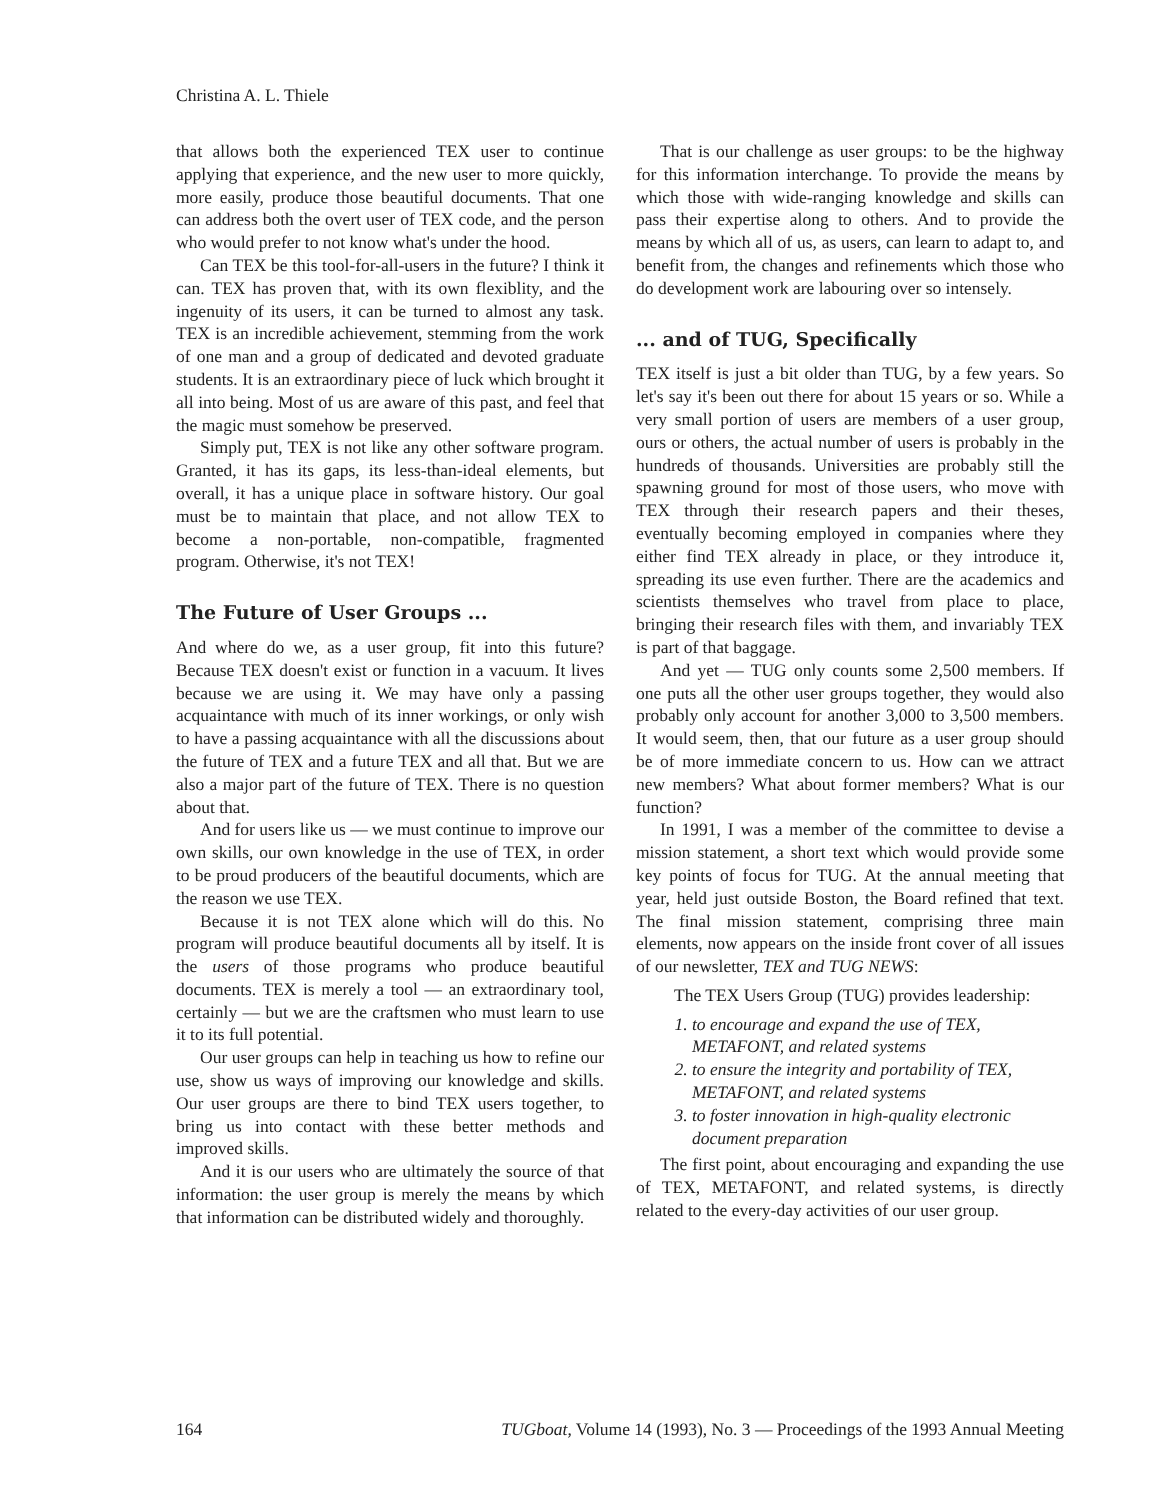Christina A. L. Thiele
that allows both the experienced TEX user to continue applying that experience, and the new user to more quickly, more easily, produce those beautiful documents. That one can address both the overt user of TEX code, and the person who would prefer to not know what's under the hood.
Can TEX be this tool-for-all-users in the future? I think it can. TEX has proven that, with its own flexiblity, and the ingenuity of its users, it can be turned to almost any task. TEX is an incredible achievement, stemming from the work of one man and a group of dedicated and devoted graduate students. It is an extraordinary piece of luck which brought it all into being. Most of us are aware of this past, and feel that the magic must somehow be preserved.
Simply put, TEX is not like any other software program. Granted, it has its gaps, its less-than-ideal elements, but overall, it has a unique place in software history. Our goal must be to maintain that place, and not allow TEX to become a non-portable, non-compatible, fragmented program. Otherwise, it's not TEX!
The Future of User Groups ...
And where do we, as a user group, fit into this future? Because TEX doesn't exist or function in a vacuum. It lives because we are using it. We may have only a passing acquaintance with much of its inner workings, or only wish to have a passing acquaintance with all the discussions about the future of TEX and a future TEX and all that. But we are also a major part of the future of TEX. There is no question about that.
And for users like us — we must continue to improve our own skills, our own knowledge in the use of TEX, in order to be proud producers of the beautiful documents, which are the reason we use TEX.
Because it is not TEX alone which will do this. No program will produce beautiful documents all by itself. It is the users of those programs who produce beautiful documents. TEX is merely a tool — an extraordinary tool, certainly — but we are the craftsmen who must learn to use it to its full potential.
Our user groups can help in teaching us how to refine our use, show us ways of improving our knowledge and skills. Our user groups are there to bind TEX users together, to bring us into contact with these better methods and improved skills.
And it is our users who are ultimately the source of that information: the user group is merely the means by which that information can be distributed widely and thoroughly.
That is our challenge as user groups: to be the highway for this information interchange. To provide the means by which those with wide-ranging knowledge and skills can pass their expertise along to others. And to provide the means by which all of us, as users, can learn to adapt to, and benefit from, the changes and refinements which those who do development work are labouring over so intensely.
... and of TUG, Specifically
TEX itself is just a bit older than TUG, by a few years. So let's say it's been out there for about 15 years or so. While a very small portion of users are members of a user group, ours or others, the actual number of users is probably in the hundreds of thousands. Universities are probably still the spawning ground for most of those users, who move with TEX through their research papers and their theses, eventually becoming employed in companies where they either find TEX already in place, or they introduce it, spreading its use even further. There are the academics and scientists themselves who travel from place to place, bringing their research files with them, and invariably TEX is part of that baggage.
And yet — TUG only counts some 2,500 members. If one puts all the other user groups together, they would also probably only account for another 3,000 to 3,500 members. It would seem, then, that our future as a user group should be of more immediate concern to us. How can we attract new members? What about former members? What is our function?
In 1991, I was a member of the committee to devise a mission statement, a short text which would provide some key points of focus for TUG. At the annual meeting that year, held just outside Boston, the Board refined that text. The final mission statement, comprising three main elements, now appears on the inside front cover of all issues of our newsletter, TEX and TUG NEWS:
The TEX Users Group (TUG) provides leadership:
1. to encourage and expand the use of TEX, METAFONT, and related systems
2. to ensure the integrity and portability of TEX, METAFONT, and related systems
3. to foster innovation in high-quality electronic document preparation
The first point, about encouraging and expanding the use of TEX, METAFONT, and related systems, is directly related to the every-day activities of our user group.
164 TUGboat, Volume 14 (1993), No. 3 — Proceedings of the 1993 Annual Meeting